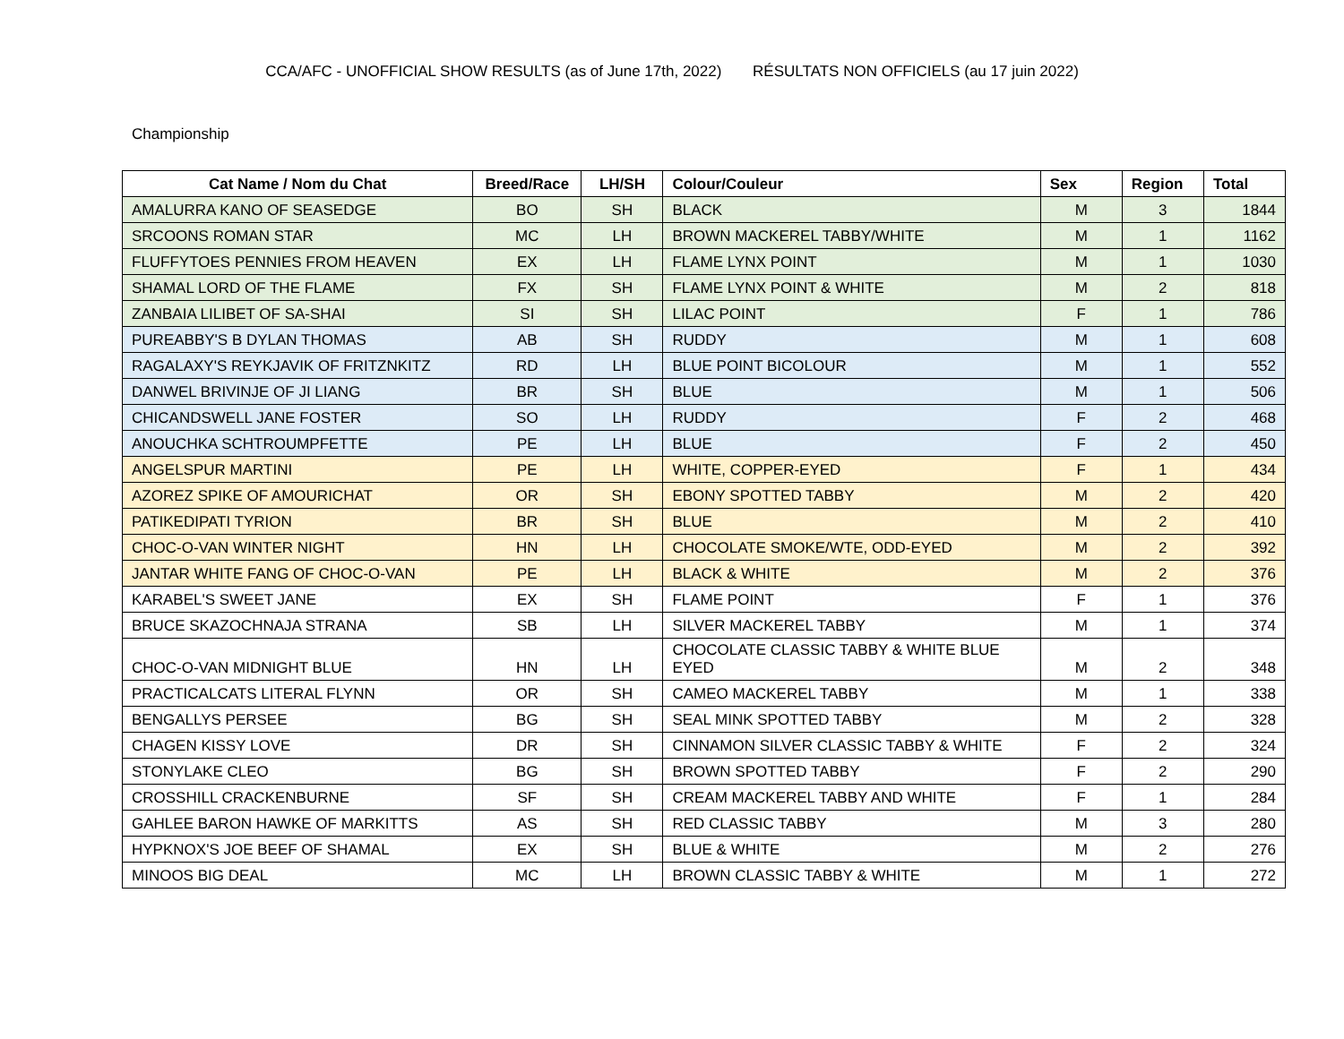CCA/AFC - UNOFFICIAL SHOW RESULTS (as of June 17th, 2022) RÉSULTATS NON OFFICIELS (au 17 juin 2022)
Championship
| Cat Name / Nom du Chat | Breed/Race | LH/SH | Colour/Couleur | Sex | Region | Total |
| --- | --- | --- | --- | --- | --- | --- |
| AMALURRA KANO OF SEASEDGE | BO | SH | BLACK | M | 3 | 1844 |
| SRCOONS ROMAN STAR | MC | LH | BROWN MACKEREL TABBY/WHITE | M | 1 | 1162 |
| FLUFFYTOES PENNIES FROM HEAVEN | EX | LH | FLAME LYNX POINT | M | 1 | 1030 |
| SHAMAL LORD OF THE FLAME | FX | SH | FLAME LYNX POINT & WHITE | M | 2 | 818 |
| ZANBAIA LILIBET OF SA-SHAI | SI | SH | LILAC POINT | F | 1 | 786 |
| PUREABBY'S B DYLAN THOMAS | AB | SH | RUDDY | M | 1 | 608 |
| RAGALAXY'S REYKJAVIK OF FRITZNKITZ | RD | LH | BLUE POINT BICOLOUR | M | 1 | 552 |
| DANWEL BRIVINJE OF JI LIANG | BR | SH | BLUE | M | 1 | 506 |
| CHICANDSWELL JANE FOSTER | SO | LH | RUDDY | F | 2 | 468 |
| ANOUCHKA SCHTROUMPFETTE | PE | LH | BLUE | F | 2 | 450 |
| ANGELSPUR MARTINI | PE | LH | WHITE, COPPER-EYED | F | 1 | 434 |
| AZOREZ SPIKE OF AMOURICHAT | OR | SH | EBONY SPOTTED TABBY | M | 2 | 420 |
| PATIKEDIPATI TYRION | BR | SH | BLUE | M | 2 | 410 |
| CHOC-O-VAN WINTER NIGHT | HN | LH | CHOCOLATE SMOKE/WTE, ODD-EYED | M | 2 | 392 |
| JANTAR WHITE FANG OF CHOC-O-VAN | PE | LH | BLACK & WHITE | M | 2 | 376 |
| KARABEL'S SWEET JANE | EX | SH | FLAME POINT | F | 1 | 376 |
| BRUCE SKAZOCHNAJA STRANA | SB | LH | SILVER MACKEREL TABBY | M | 1 | 374 |
| CHOC-O-VAN MIDNIGHT BLUE | HN | LH | CHOCOLATE CLASSIC TABBY & WHITE BLUE EYED | M | 2 | 348 |
| PRACTICALCATS LITERAL FLYNN | OR | SH | CAMEO MACKEREL TABBY | M | 1 | 338 |
| BENGALLYS PERSEE | BG | SH | SEAL MINK SPOTTED TABBY | M | 2 | 328 |
| CHAGEN KISSY LOVE | DR | SH | CINNAMON SILVER CLASSIC TABBY & WHITE | F | 2 | 324 |
| STONYLAKE CLEO | BG | SH | BROWN SPOTTED TABBY | F | 2 | 290 |
| CROSSHILL CRACKENBURNE | SF | SH | CREAM MACKEREL TABBY AND WHITE | F | 1 | 284 |
| GAHLEE BARON HAWKE OF MARKITTS | AS | SH | RED CLASSIC TABBY | M | 3 | 280 |
| HYPKNOX'S JOE BEEF OF SHAMAL | EX | SH | BLUE & WHITE | M | 2 | 276 |
| MINOOS BIG DEAL | MC | LH | BROWN CLASSIC TABBY & WHITE | M | 1 | 272 |